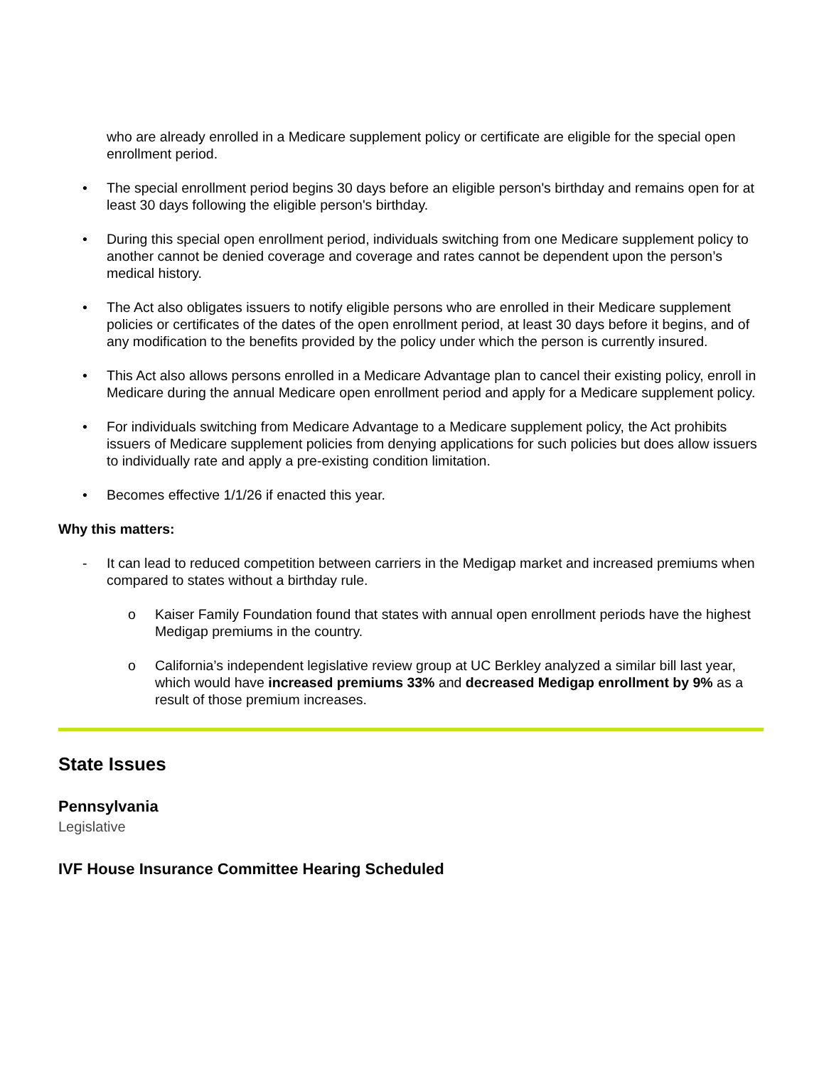who are already enrolled in a Medicare supplement policy or certificate are eligible for the special open enrollment period.
• The special enrollment period begins 30 days before an eligible person's birthday and remains open for at least 30 days following the eligible person's birthday.
• During this special open enrollment period, individuals switching from one Medicare supplement policy to another cannot be denied coverage and coverage and rates cannot be dependent upon the person’s medical history.
• The Act also obligates issuers to notify eligible persons who are enrolled in their Medicare supplement policies or certificates of the dates of the open enrollment period, at least 30 days before it begins, and of any modification to the benefits provided by the policy under which the person is currently insured.
• This Act also allows persons enrolled in a Medicare Advantage plan to cancel their existing policy, enroll in Medicare during the annual Medicare open enrollment period and apply for a Medicare supplement policy.
• For individuals switching from Medicare Advantage to a Medicare supplement policy, the Act prohibits issuers of Medicare supplement policies from denying applications for such policies but does allow issuers to individually rate and apply a pre-existing condition limitation.
• Becomes effective 1/1/26 if enacted this year.
Why this matters:
- It can lead to reduced competition between carriers in the Medigap market and increased premiums when compared to states without a birthday rule.
o Kaiser Family Foundation found that states with annual open enrollment periods have the highest Medigap premiums in the country.
o California’s independent legislative review group at UC Berkley analyzed a similar bill last year, which would have increased premiums 33% and decreased Medigap enrollment by 9% as a result of those premium increases.
State Issues
Pennsylvania
Legislative
IVF House Insurance Committee Hearing Scheduled